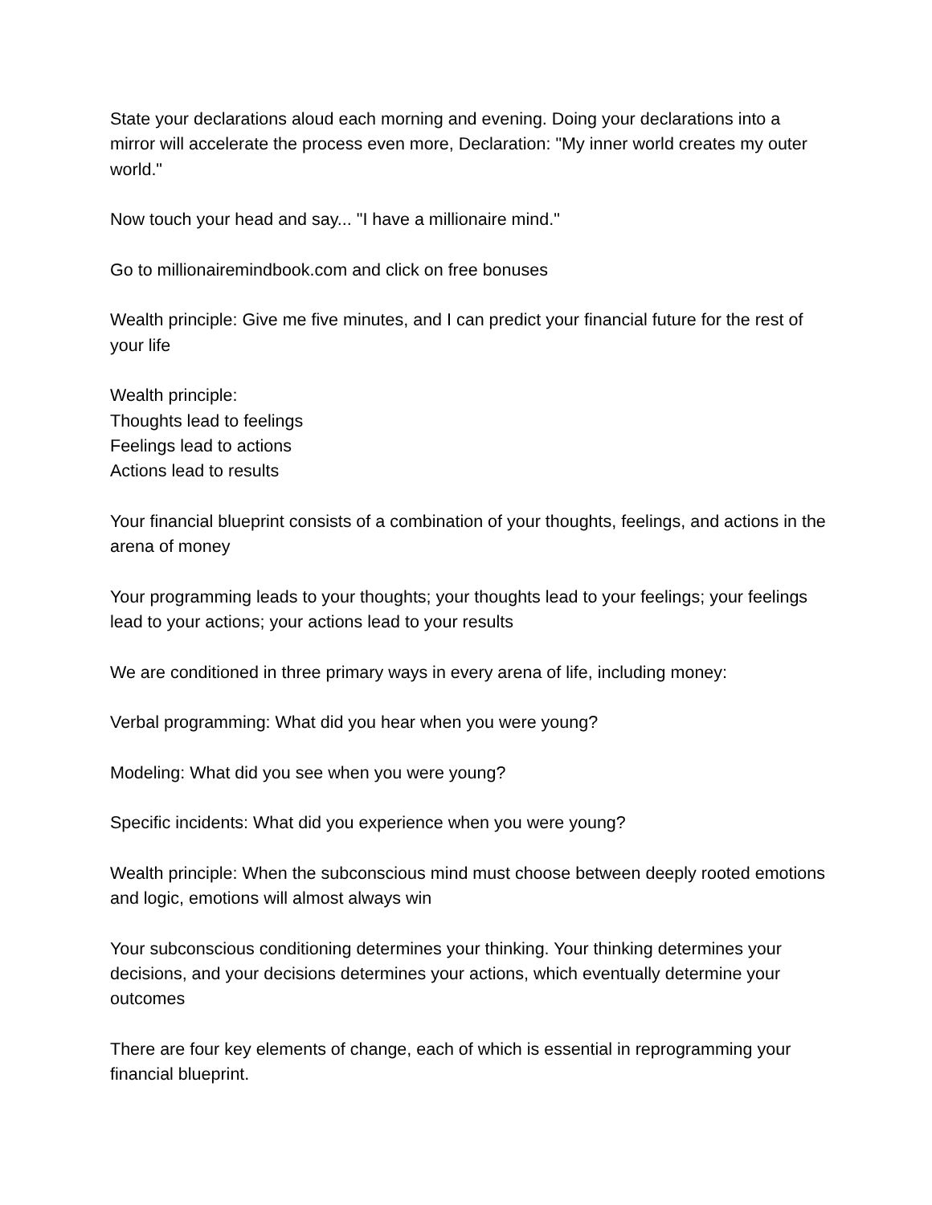State your declarations aloud each morning and evening. Doing your declarations into a mirror will accelerate the process even more, Declaration: "My inner world creates my outer world."
Now touch your head and say... "I have a millionaire mind."
Go to millionairemindbook.com and click on free bonuses
Wealth principle: Give me five minutes, and I can predict your financial future for the rest of your life
Wealth principle:
Thoughts lead to feelings
Feelings lead to actions
Actions lead to results
Your financial blueprint consists of a combination of your thoughts, feelings, and actions in the arena of money
Your programming leads to your thoughts; your thoughts lead to your feelings; your feelings lead to your actions; your actions lead to your results
We are conditioned in three primary ways in every arena of life, including money:
Verbal programming: What did you hear when you were young?
Modeling: What did you see when you were young?
Specific incidents: What did you experience when you were young?
Wealth principle: When the subconscious mind must choose between deeply rooted emotions and logic, emotions will almost always win
Your subconscious conditioning determines your thinking. Your thinking determines your decisions, and your decisions determines your actions, which eventually determine your outcomes
There are four key elements of change, each of which is essential in reprogramming your financial blueprint.